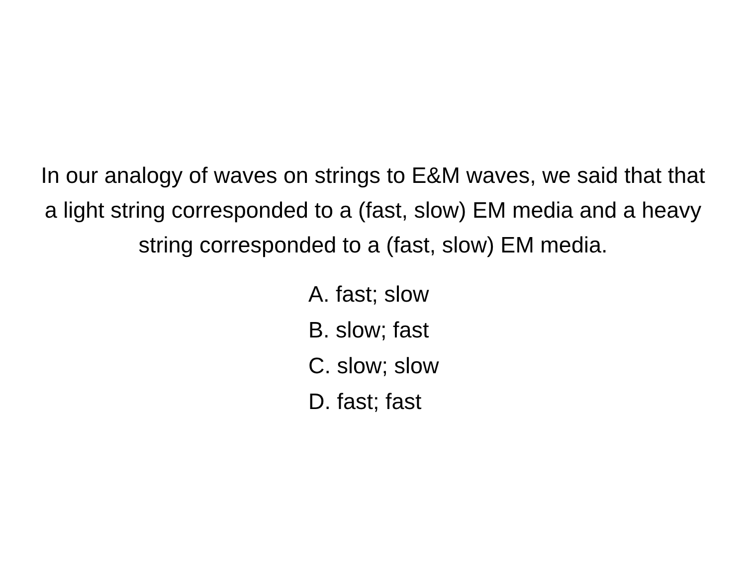In our analogy of waves on strings to E&M waves, we said that that a light string corresponded to a (fast, slow) EM media and a heavy string corresponded to a (fast, slow) EM media.
A. fast; slow
B. slow; fast
C. slow; slow
D. fast; fast